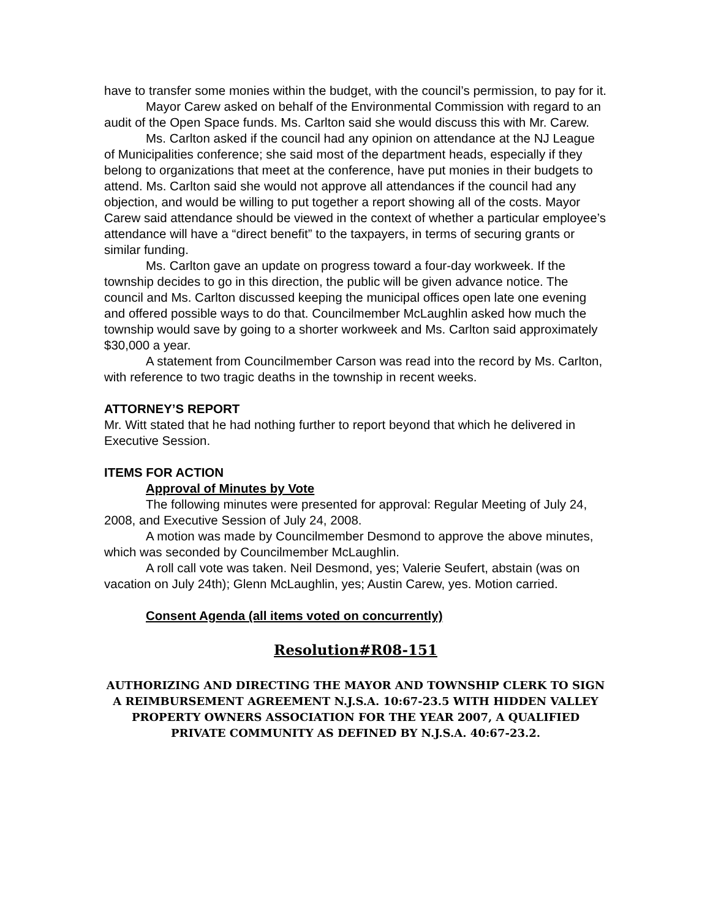have to transfer some monies within the budget, with the council’s permission, to pay for it.
Mayor Carew asked on behalf of the Environmental Commission with regard to an audit of the Open Space funds. Ms. Carlton said she would discuss this with Mr. Carew.
Ms. Carlton asked if the council had any opinion on attendance at the NJ League of Municipalities conference; she said most of the department heads, especially if they belong to organizations that meet at the conference, have put monies in their budgets to attend. Ms. Carlton said she would not approve all attendances if the council had any objection, and would be willing to put together a report showing all of the costs. Mayor Carew said attendance should be viewed in the context of whether a particular employee’s attendance will have a “direct benefit” to the taxpayers, in terms of securing grants or similar funding.
Ms. Carlton gave an update on progress toward a four-day workweek. If the township decides to go in this direction, the public will be given advance notice. The council and Ms. Carlton discussed keeping the municipal offices open late one evening and offered possible ways to do that. Councilmember McLaughlin asked how much the township would save by going to a shorter workweek and Ms. Carlton said approximately $30,000 a year.
A statement from Councilmember Carson was read into the record by Ms. Carlton, with reference to two tragic deaths in the township in recent weeks.
ATTORNEY’S REPORT
Mr. Witt stated that he had nothing further to report beyond that which he delivered in Executive Session.
ITEMS FOR ACTION
Approval of Minutes by Vote
The following minutes were presented for approval: Regular Meeting of July 24, 2008, and Executive Session of July 24, 2008.
A motion was made by Councilmember Desmond to approve the above minutes, which was seconded by Councilmember McLaughlin.
A roll call vote was taken. Neil Desmond, yes; Valerie Seufert, abstain (was on vacation on July 24th); Glenn McLaughlin, yes; Austin Carew, yes. Motion carried.
Consent Agenda (all items voted on concurrently)
Resolution#R08-151
AUTHORIZING AND DIRECTING THE MAYOR AND TOWNSHIP CLERK TO SIGN A REIMBURSEMENT AGREEMENT N.J.S.A. 10:67-23.5 WITH HIDDEN VALLEY PROPERTY OWNERS ASSOCIATION FOR THE YEAR 2007, A QUALIFIED PRIVATE COMMUNITY AS DEFINED BY N.J.S.A. 40:67-23.2.